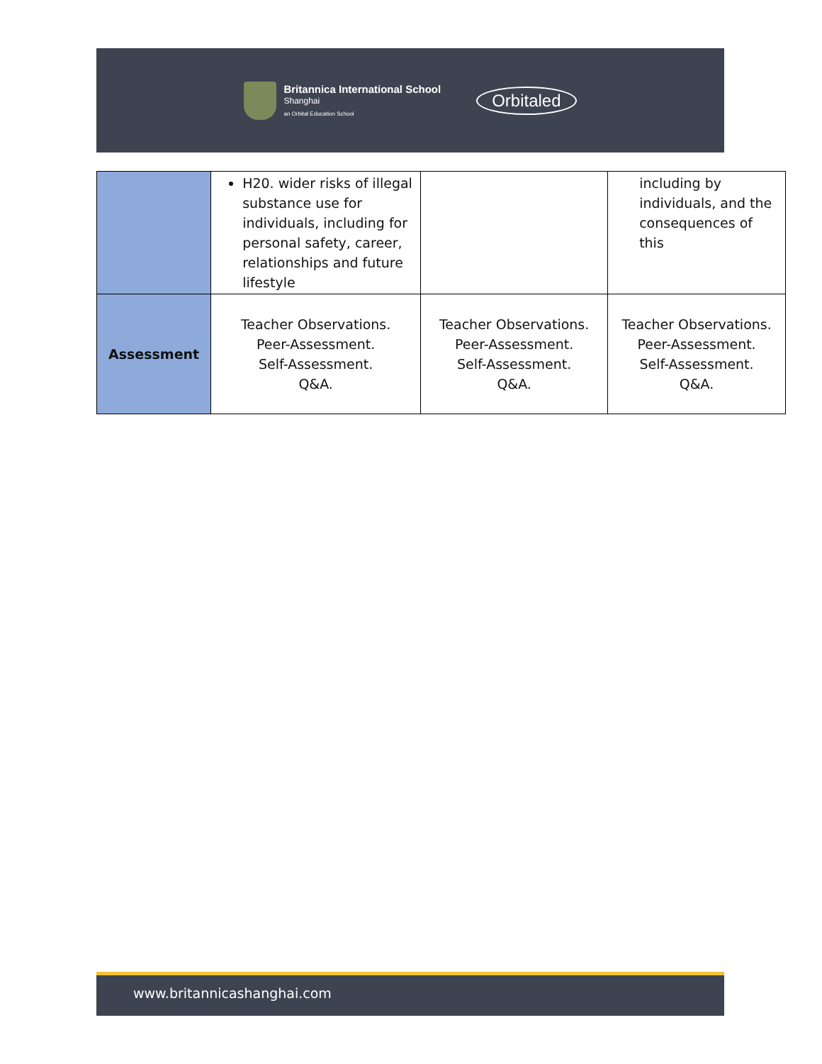Britannica International School
Shanghai
an Orbital Education School
Orbitaled
| | H20. wider risks of illegal substance use for individuals, including for personal safety, career, relationships and future lifestyle | | including by individuals, and the consequences of this |
| Assessment | Teacher Observations. Peer-Assessment. Self-Assessment. Q&A. | Teacher Observations. Peer-Assessment. Self-Assessment. Q&A. | Teacher Observations. Peer-Assessment. Self-Assessment. Q&A. |
www.britannicashanghai.com